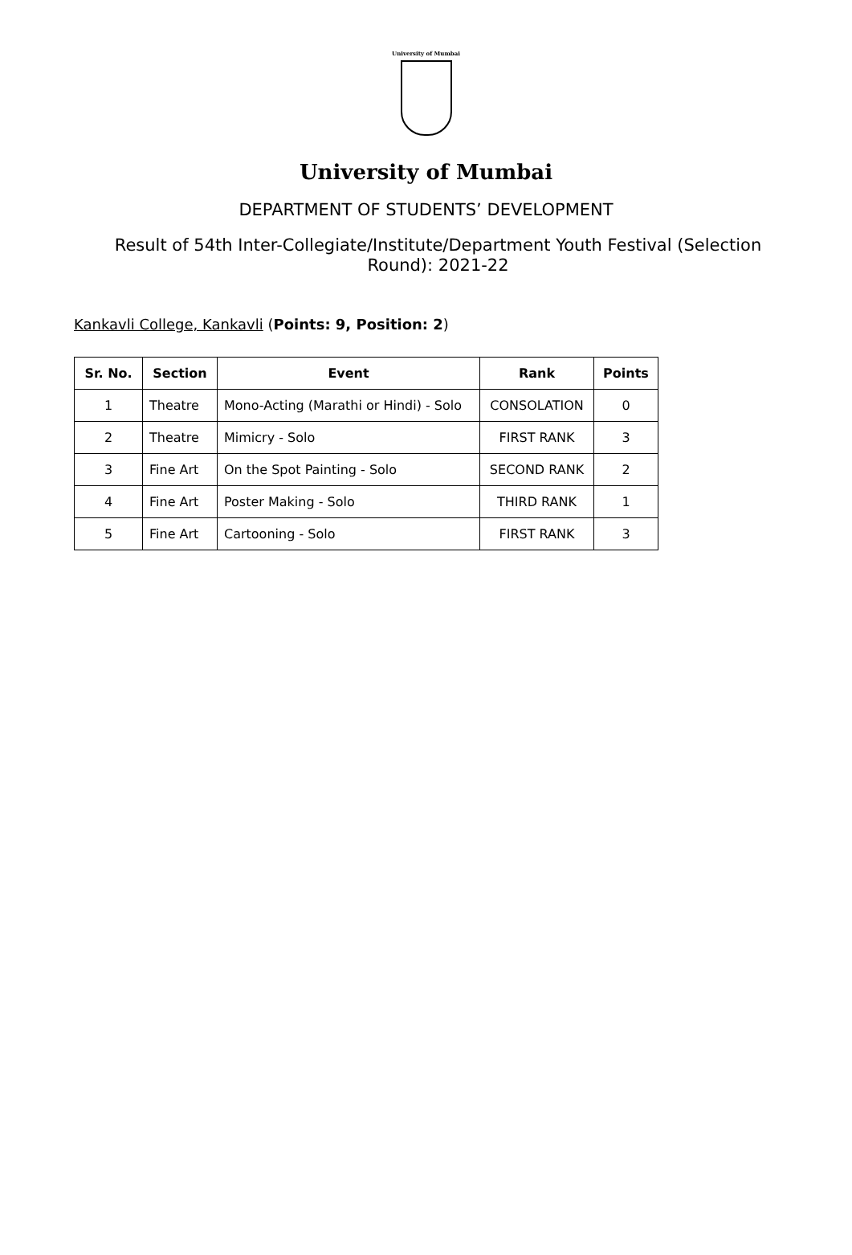University of Mumbai
University of Mumbai
DEPARTMENT OF STUDENTS’ DEVELOPMENT
Result of 54th Inter-Collegiate/Institute/Department Youth Festival (Selection Round): 2021-22
Kankavli College, Kankavli (Points: 9, Position: 2)
| Sr. No. | Section | Event | Rank | Points |
| --- | --- | --- | --- | --- |
| 1 | Theatre | Mono-Acting (Marathi or Hindi) - Solo | CONSOLATION | 0 |
| 2 | Theatre | Mimicry - Solo | FIRST RANK | 3 |
| 3 | Fine Art | On the Spot Painting - Solo | SECOND RANK | 2 |
| 4 | Fine Art | Poster Making - Solo | THIRD RANK | 1 |
| 5 | Fine Art | Cartooning - Solo | FIRST RANK | 3 |